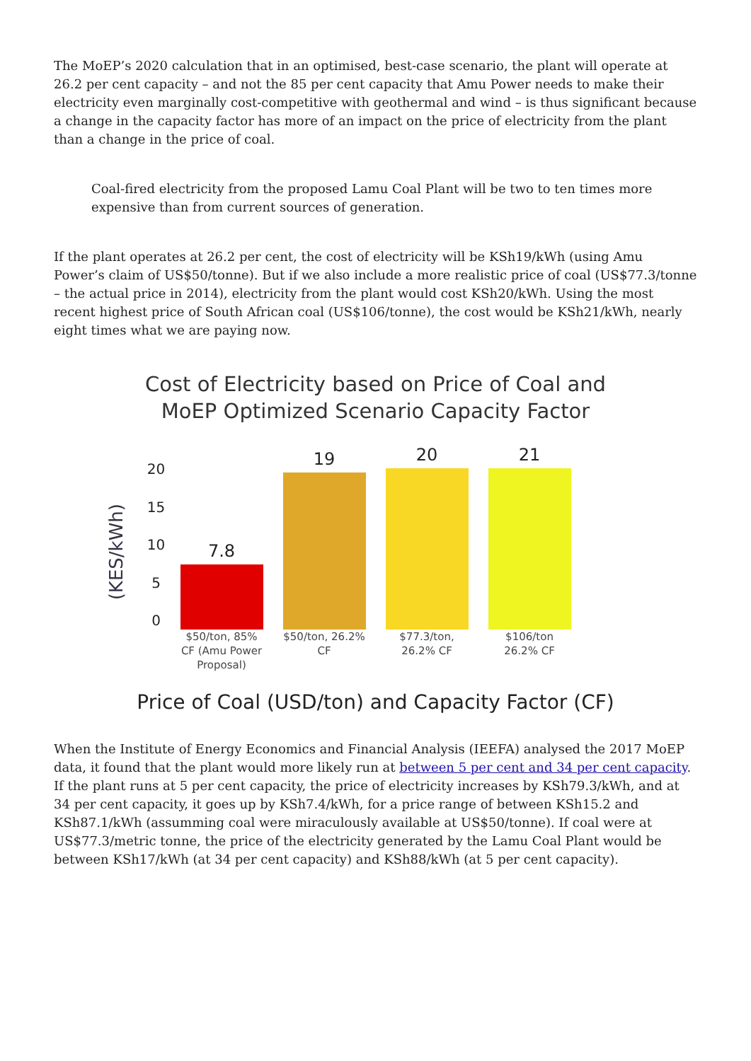The MoEP’s 2020 calculation that in an optimised, best-case scenario, the plant will operate at 26.2 per cent capacity – and not the 85 per cent capacity that Amu Power needs to make their electricity even marginally cost-competitive with geothermal and wind – is thus significant because a change in the capacity factor has more of an impact on the price of electricity from the plant than a change in the price of coal.
Coal-fired electricity from the proposed Lamu Coal Plant will be two to ten times more expensive than from current sources of generation.
If the plant operates at 26.2 per cent, the cost of electricity will be KSh19/kWh (using Amu Power’s claim of US$50/tonne). But if we also include a more realistic price of coal (US$77.3/tonne – the actual price in 2014), electricity from the plant would cost KSh20/kWh. Using the most recent highest price of South African coal (US$106/tonne), the cost would be KSh21/kWh, nearly eight times what we are paying now.
Cost of Electricity based on Price of Coal and
MoEP Optimized Scenario Capacity Factor
(KES/kWh)
20
15
10
5
0
7.8
$50/ton, 85% CF (Amu Power Proposal)
19
$50/ton, 26.2% CF
20
$77.3/ton, 26.2% CF
21
$106/ton 26.2% CF
Price of Coal (USD/ton) and Capacity Factor (CF)
When the Institute of Energy Economics and Financial Analysis (IEEFA) analysed the 2017 MoEP data, it found that the plant would more likely run at between 5 per cent and 34 per cent capacity. If the plant runs at 5 per cent capacity, the price of electricity increases by KSh79.3/kWh, and at 34 per cent capacity, it goes up by KSh7.4/kWh, for a price range of between KSh15.2 and KSh87.1/kWh (assumming coal were miraculously available at US$50/tonne). If coal were at US$77.3/metric tonne, the price of the electricity generated by the Lamu Coal Plant would be between KSh17/kWh (at 34 per cent capacity) and KSh88/kWh (at 5 per cent capacity).